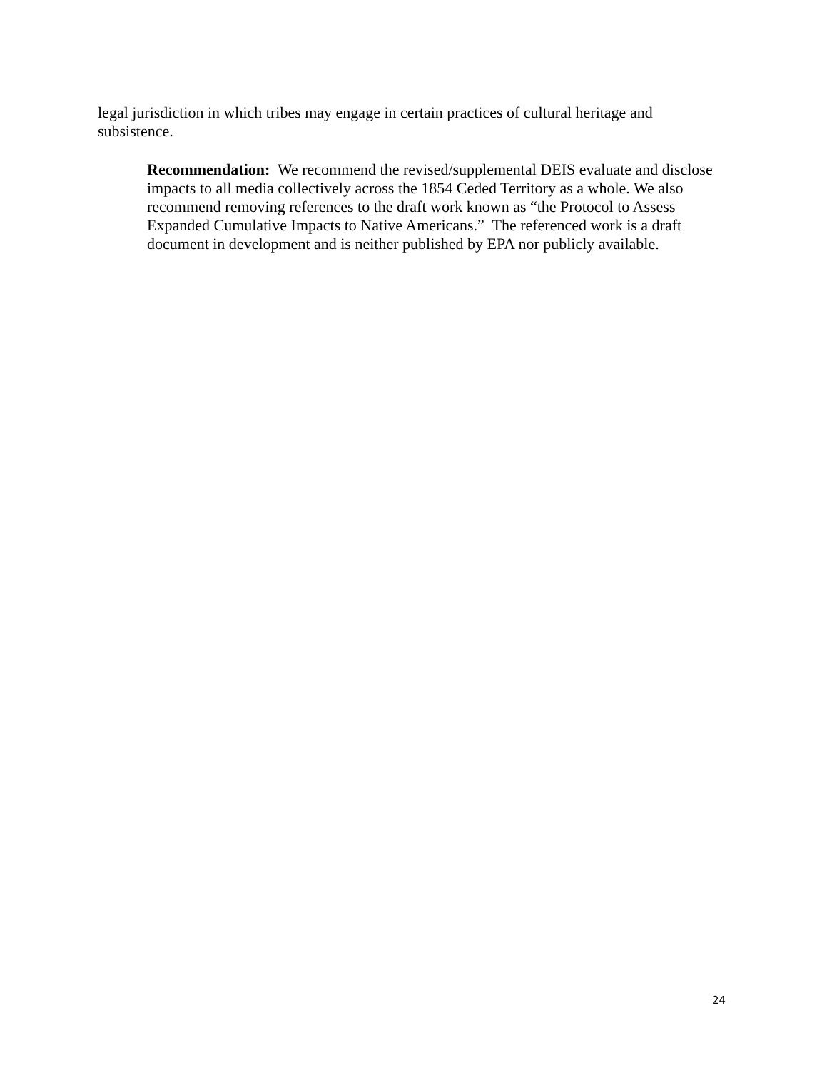legal jurisdiction in which tribes may engage in certain practices of cultural heritage and subsistence.
Recommendation: We recommend the revised/supplemental DEIS evaluate and disclose impacts to all media collectively across the 1854 Ceded Territory as a whole. We also recommend removing references to the draft work known as “the Protocol to Assess Expanded Cumulative Impacts to Native Americans.” The referenced work is a draft document in development and is neither published by EPA nor publicly available.
24